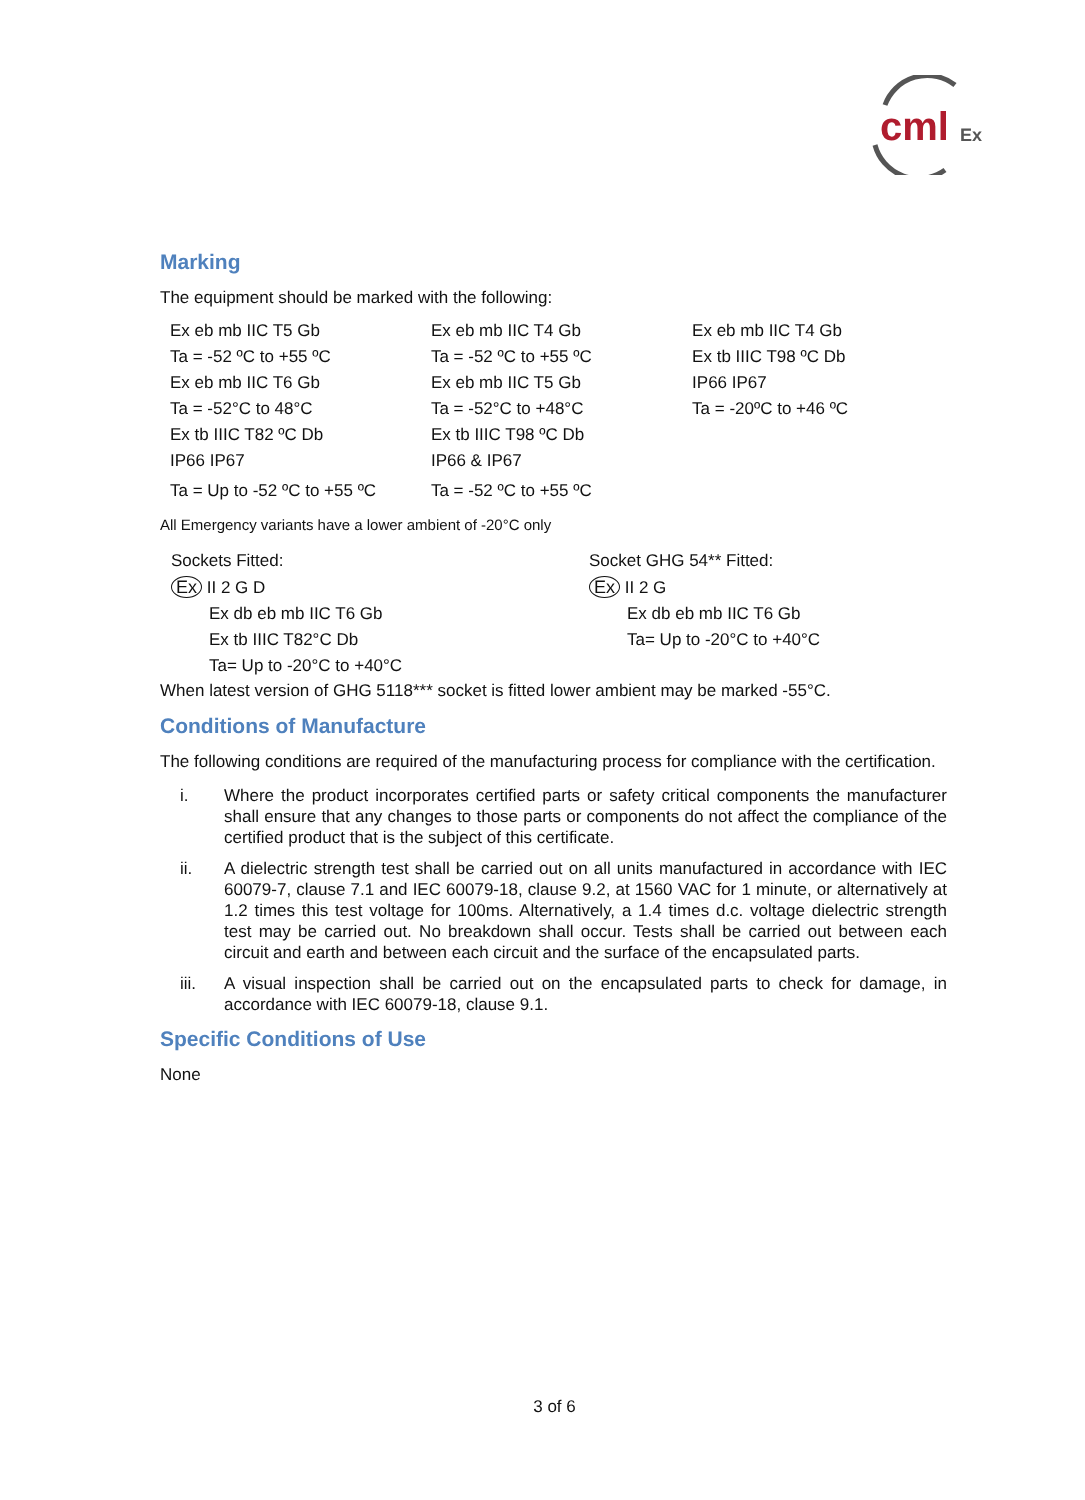cml
Ex
Marking
The equipment should be marked with the following:
| Ex eb mb IIC T5 Gb | Ex eb mb IIC T4 Gb | Ex eb mb IIC T4 Gb |
| Ta = -52 ºC to +55 ºC | Ta = -52 ºC to +55 ºC | Ex tb IIIC T98 ºC Db |
| Ex eb mb IIC T6 Gb | Ex eb mb IIC T5 Gb | IP66 IP67 |
| Ta = -52°C to 48°C | Ta = -52°C to +48°C | Ta = -20ºC to +46 ºC |
| Ex tb IIIC T82 ºC Db | Ex tb IIIC T98 ºC Db | |
| IP66 IP67 | IP66 & IP67 | |
| Ta = Up to -52 ºC to +55 ºC | Ta = -52 ºC to +55 ºC | |
All Emergency variants have a lower ambient of -20°C only
Sockets Fitted:
Ex II 2 G D
Ex db eb mb IIC T6 Gb
Ex tb IIIC T82°C Db
Ta= Up to -20°C to +40°C
Socket GHG 54** Fitted:
Ex II 2 G
Ex db eb mb IIC T6 Gb
Ta= Up to -20°C to +40°C
When latest version of GHG 5118*** socket is fitted lower ambient may be marked -55°C.
Conditions of Manufacture
The following conditions are required of the manufacturing process for compliance with the certification.
i. Where the product incorporates certified parts or safety critical components the manufacturer shall ensure that any changes to those parts or components do not affect the compliance of the certified product that is the subject of this certificate.
ii. A dielectric strength test shall be carried out on all units manufactured in accordance with IEC 60079-7, clause 7.1 and IEC 60079-18, clause 9.2, at 1560 VAC for 1 minute, or alternatively at 1.2 times this test voltage for 100ms. Alternatively, a 1.4 times d.c. voltage dielectric strength test may be carried out. No breakdown shall occur. Tests shall be carried out between each circuit and earth and between each circuit and the surface of the encapsulated parts.
iii. A visual inspection shall be carried out on the encapsulated parts to check for damage, in accordance with IEC 60079-18, clause 9.1.
Specific Conditions of Use
None
3 of 6